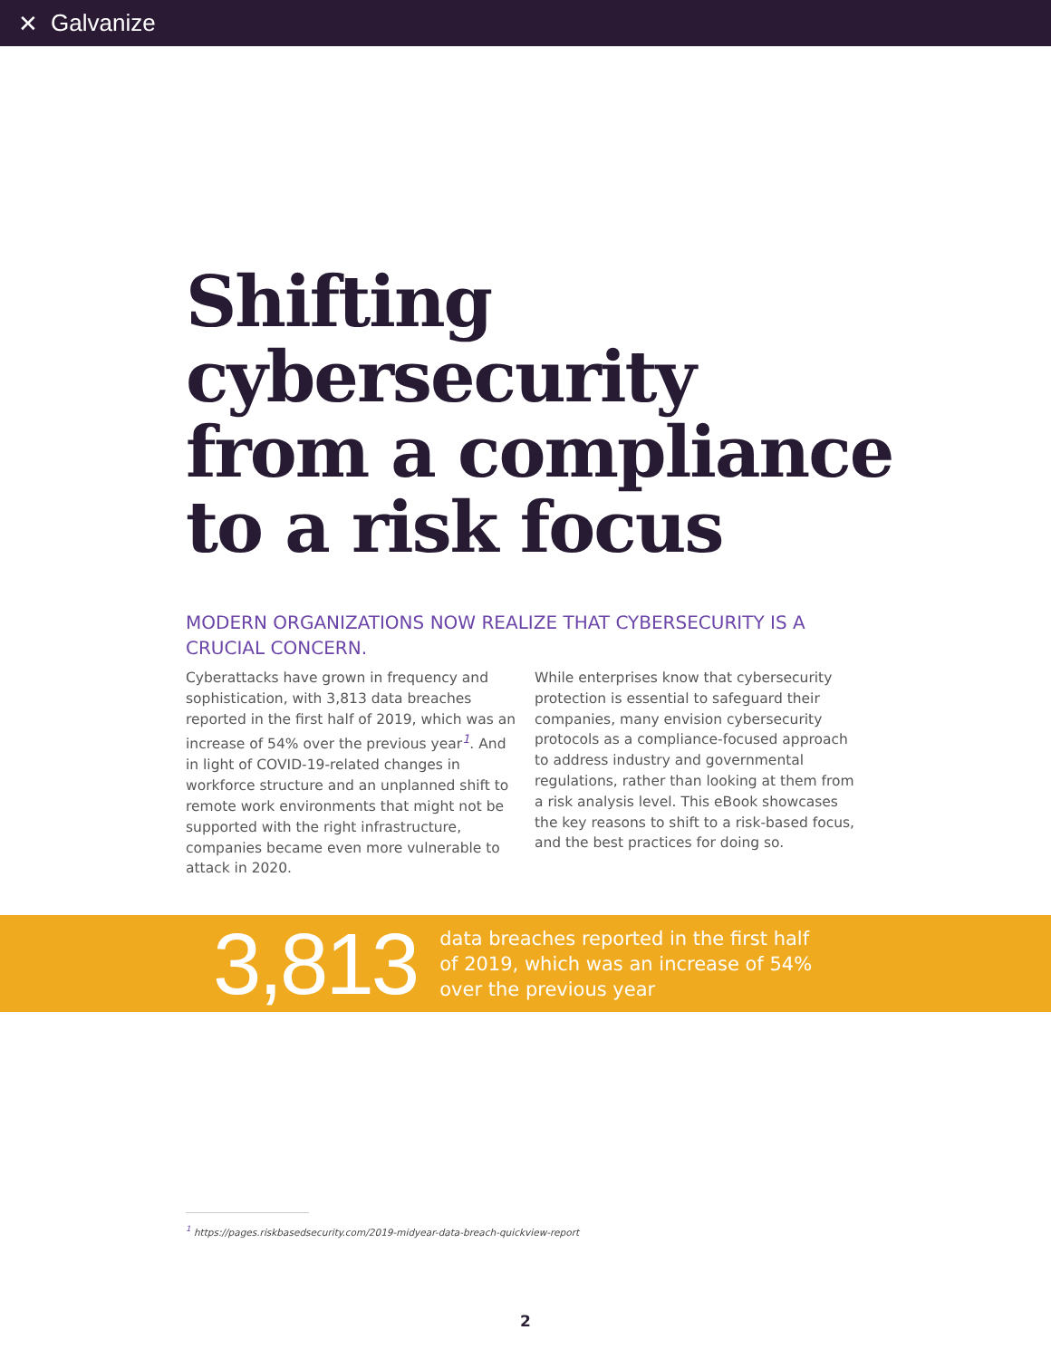✕ Galvanize
Shifting
cybersecurity
from a compliance
to a risk focus
MODERN ORGANIZATIONS NOW REALIZE THAT CYBERSECURITY IS A CRUCIAL CONCERN.
Cyberattacks have grown in frequency and sophistication, with 3,813 data breaches reported in the first half of 2019, which was an increase of 54% over the previous year<sup>1</sup>. And in light of COVID-19-related changes in workforce structure and an unplanned shift to remote work environments that might not be supported with the right infrastructure, companies became even more vulnerable to attack in 2020.
While enterprises know that cybersecurity protection is essential to safeguard their companies, many envision cybersecurity protocols as a compliance-focused approach to address industry and governmental regulations, rather than looking at them from a risk analysis level. This eBook showcases the key reasons to shift to a risk-based focus, and the best practices for doing so.
3,813
data breaches reported in the first half of 2019, which was an increase of 54% over the previous year
<sup>1</sup> https://pages.riskbasedsecurity.com/2019-midyear-data-breach-quickview-report
2